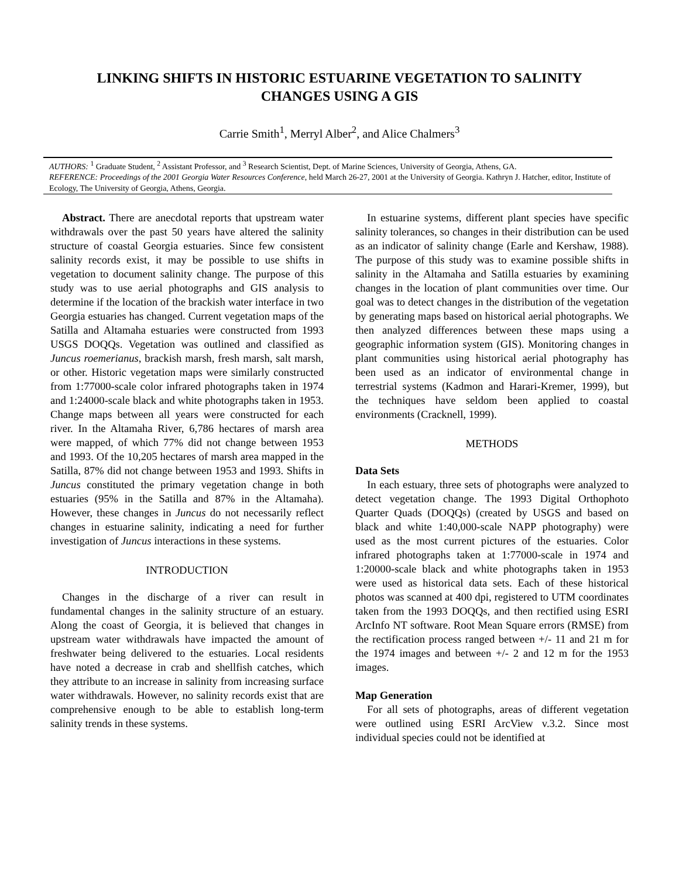LINKING SHIFTS IN HISTORIC ESTUARINE VEGETATION TO SALINITY
CHANGES USING A GIS
Carrie Smith<sup>1</sup>, Merryl Alber<sup>2</sup>, and Alice Chalmers<sup>3</sup>
AUTHORS: <sup>1</sup> Graduate Student, <sup>2</sup> Assistant Professor, and <sup>3</sup> Research Scientist, Dept. of Marine Sciences, University of Georgia, Athens, GA.
REFERENCE: Proceedings of the 2001 Georgia Water Resources Conference, held March 26-27, 2001 at the University of Georgia. Kathryn J. Hatcher, editor, Institute of Ecology, The University of Georgia, Athens, Georgia.
Abstract. There are anecdotal reports that upstream water withdrawals over the past 50 years have altered the salinity structure of coastal Georgia estuaries. Since few consistent salinity records exist, it may be possible to use shifts in vegetation to document salinity change. The purpose of this study was to use aerial photographs and GIS analysis to determine if the location of the brackish water interface in two Georgia estuaries has changed. Current vegetation maps of the Satilla and Altamaha estuaries were constructed from 1993 USGS DOQQs. Vegetation was outlined and classified as Juncus roemerianus, brackish marsh, fresh marsh, salt marsh, or other. Historic vegetation maps were similarly constructed from 1:77000-scale color infrared photographs taken in 1974 and 1:24000-scale black and white photographs taken in 1953. Change maps between all years were constructed for each river. In the Altamaha River, 6,786 hectares of marsh area were mapped, of which 77% did not change between 1953 and 1993. Of the 10,205 hectares of marsh area mapped in the Satilla, 87% did not change between 1953 and 1993. Shifts in Juncus constituted the primary vegetation change in both estuaries (95% in the Satilla and 87% in the Altamaha). However, these changes in Juncus do not necessarily reflect changes in estuarine salinity, indicating a need for further investigation of Juncus interactions in these systems.
INTRODUCTION
Changes in the discharge of a river can result in fundamental changes in the salinity structure of an estuary. Along the coast of Georgia, it is believed that changes in upstream water withdrawals have impacted the amount of freshwater being delivered to the estuaries. Local residents have noted a decrease in crab and shellfish catches, which they attribute to an increase in salinity from increasing surface water withdrawals. However, no salinity records exist that are comprehensive enough to be able to establish long-term salinity trends in these systems.
In estuarine systems, different plant species have specific salinity tolerances, so changes in their distribution can be used as an indicator of salinity change (Earle and Kershaw, 1988). The purpose of this study was to examine possible shifts in salinity in the Altamaha and Satilla estuaries by examining changes in the location of plant communities over time. Our goal was to detect changes in the distribution of the vegetation by generating maps based on historical aerial photographs. We then analyzed differences between these maps using a geographic information system (GIS). Monitoring changes in plant communities using historical aerial photography has been used as an indicator of environmental change in terrestrial systems (Kadmon and Harari-Kremer, 1999), but the techniques have seldom been applied to coastal environments (Cracknell, 1999).
METHODS
Data Sets
In each estuary, three sets of photographs were analyzed to detect vegetation change. The 1993 Digital Orthophoto Quarter Quads (DOQQs) (created by USGS and based on black and white 1:40,000-scale NAPP photography) were used as the most current pictures of the estuaries. Color infrared photographs taken at 1:77000-scale in 1974 and 1:20000-scale black and white photographs taken in 1953 were used as historical data sets. Each of these historical photos was scanned at 400 dpi, registered to UTM coordinates taken from the 1993 DOQQs, and then rectified using ESRI ArcInfo NT software. Root Mean Square errors (RMSE) from the rectification process ranged between +/- 11 and 21 m for the 1974 images and between +/- 2 and 12 m for the 1953 images.
Map Generation
For all sets of photographs, areas of different vegetation were outlined using ESRI ArcView v.3.2. Since most individual species could not be identified at